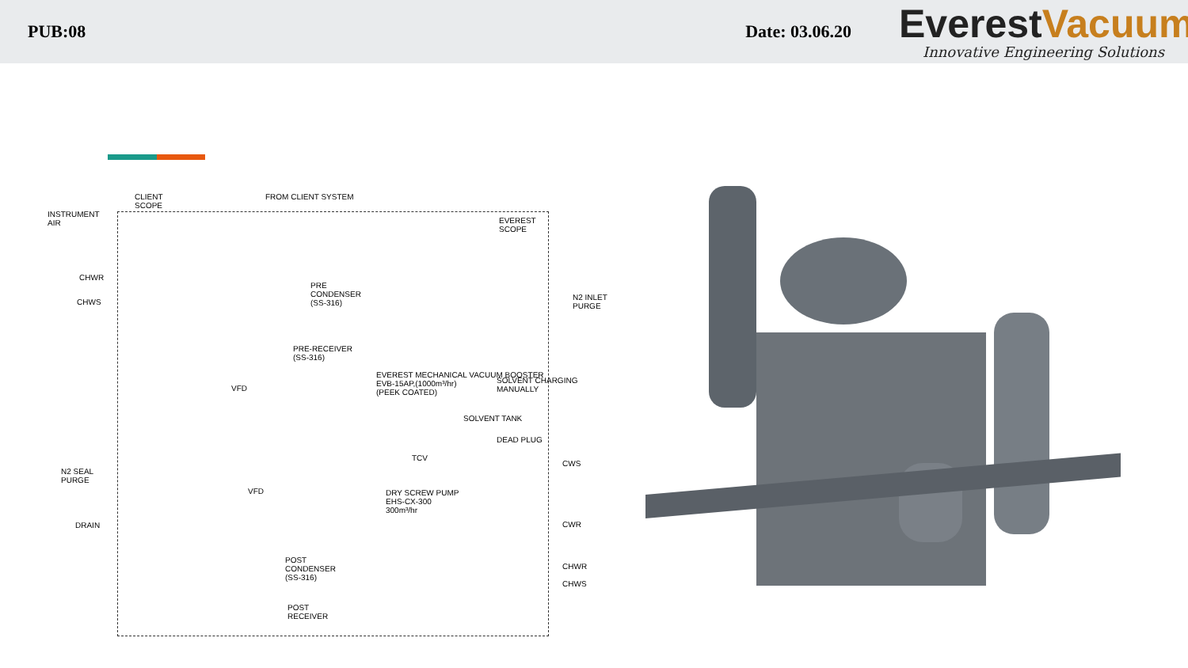PUB:08
Date: 03.06.20
EverestVacuum
Innovative Engineering Solutions
CLIENT
SCOPE
FROM CLIENT SYSTEM
INSTRUMENT
AIR
EVEREST
SCOPE
CHWR
CHWS
PRE
CONDENSER
(SS-316)
N2 INLET
PURGE
PRE-RECEIVER
(SS-316)
VFD
EVEREST MECHANICAL VACUUM BOOSTER
EVB-15AP,(1000m³/hr)
(PEEK COATED)
SOLVENT CHARGING MANUALLY
SOLVENT TANK
DEAD PLUG
TCV
N2 SEAL
PURGE
VFD
DRY SCREW PUMP
EHS-CX-300
300m³/hr
DRAIN
CWS
CWR
POST
CONDENSER
(SS-316)
CHWR
CHWS
POST
RECEIVER